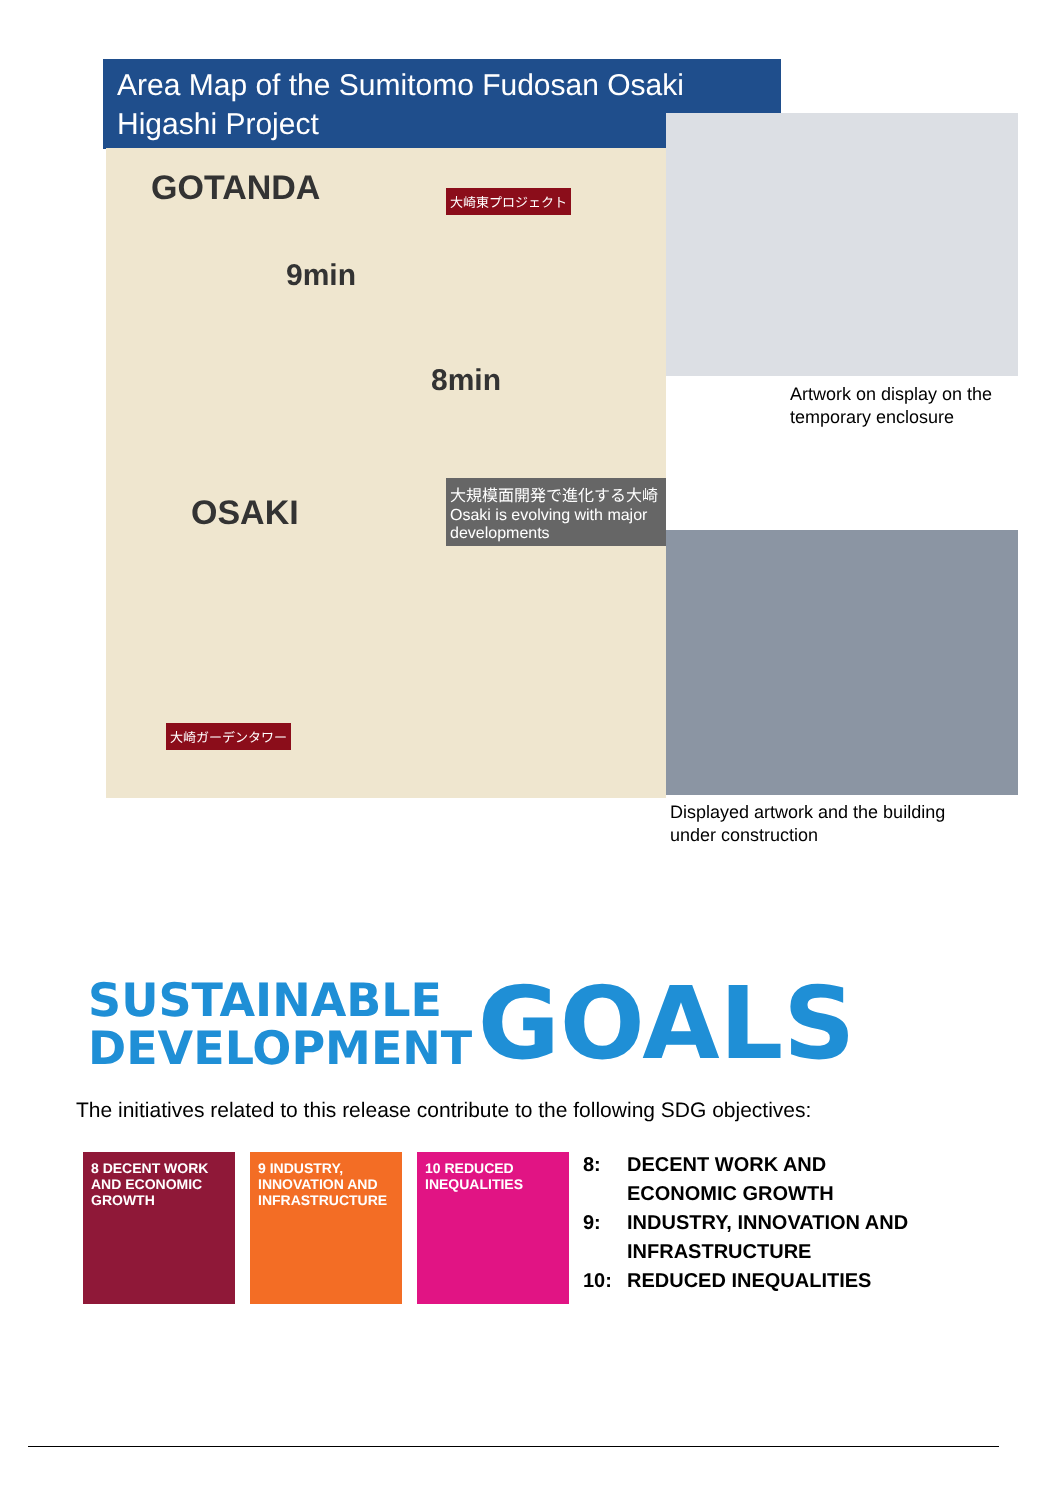Area Map of the Sumitomo Fudosan Osaki Higashi Project
GOTANDA 大崎東プロジェクト
9min
8min
大規模面開発で進化する大崎
Osaki is evolving with major developments OSAKI
大崎ガーデンタワー
Artwork on display on the
temporary enclosure
Displayed artwork and the building
under construction
SUSTAINABLE
DEVELOPMENT GOALS
The initiatives related to this release contribute to the following SDG objectives:
8 DECENT WORK AND ECONOMIC GROWTH
9 INDUSTRY, INNOVATION AND INFRASTRUCTURE
10 REDUCED INEQUALITIES
8: DECENT WORK AND
ECONOMIC GROWTH
9: INDUSTRY, INNOVATION AND
INFRASTRUCTURE
10: REDUCED INEQUALITIES